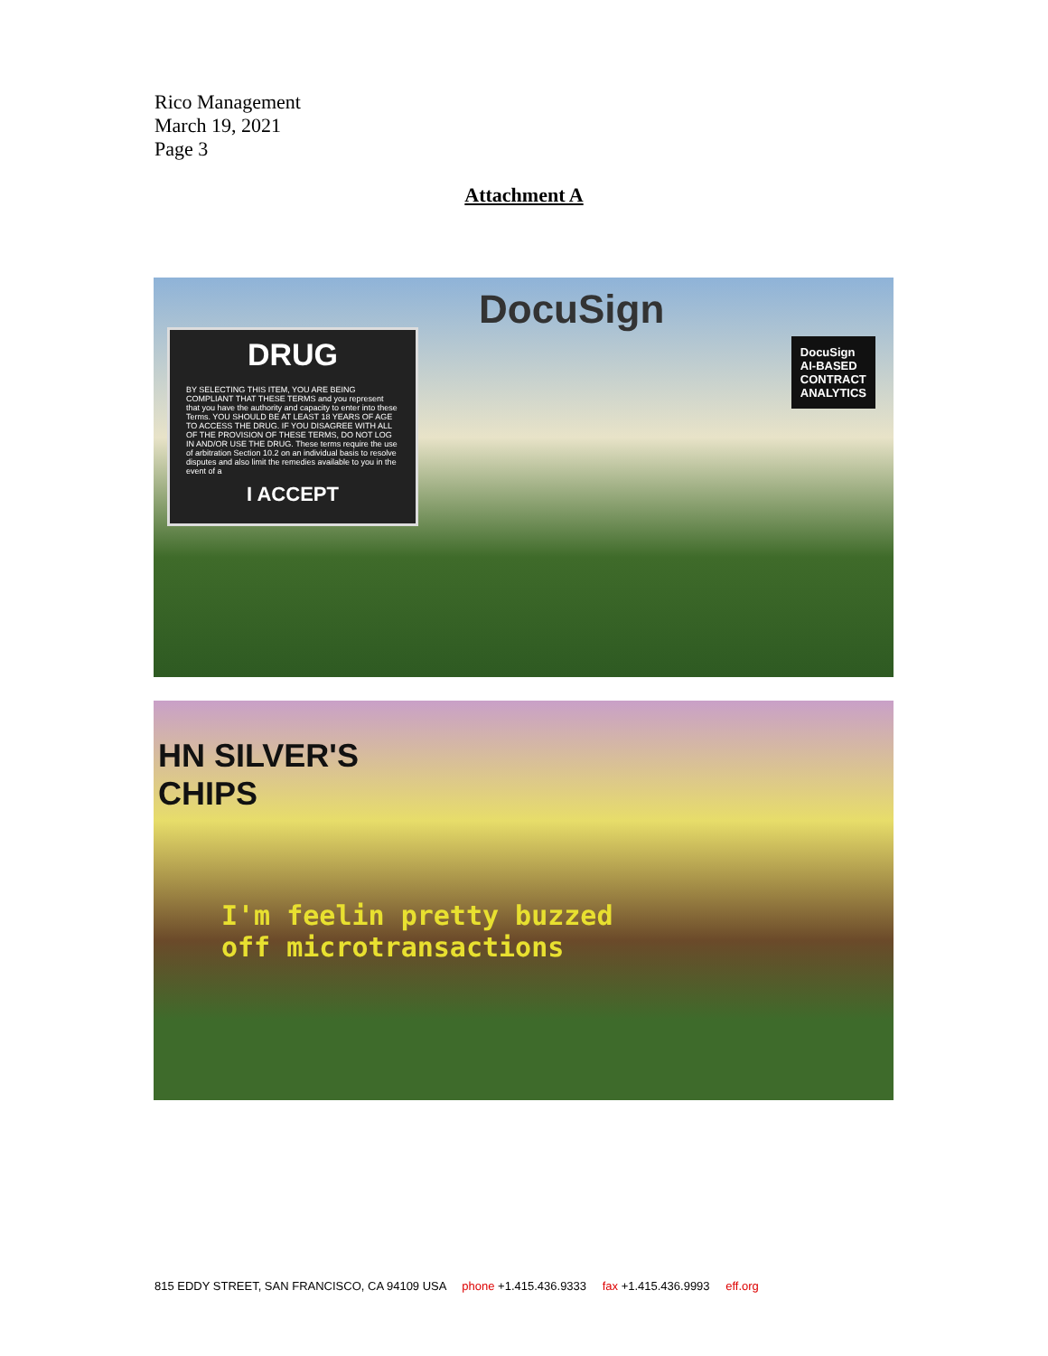Rico Management
March 19, 2021
Page 3
Attachment A
DocuSign
DRUG
BY SELECTING THIS ITEM, YOU ARE BEING COMPLIANT THAT THESE TERMS and you represent that you have the authority and capacity to enter into these Terms. YOU SHOULD BE AT LEAST 18 YEARS OF AGE TO ACCESS THE DRUG. IF YOU DISAGREE WITH ALL OF THE PROVISION OF THESE TERMS, DO NOT LOG IN AND/OR USE THE DRUG. These terms require the use of arbitration Section 10.2 on an individual basis to resolve disputes and also limit the remedies available to you in the event of a
I ACCEPT
DocuSign
AI-BASED
CONTRACT
ANALYTICS
HN SILVER'S
CHIPS
I'm feelin pretty buzzed
off microtransactions
815 EDDY STREET, SAN FRANCISCO, CA 94109 USA phone +1.415.436.9333 fax +1.415.436.9993 eff.org